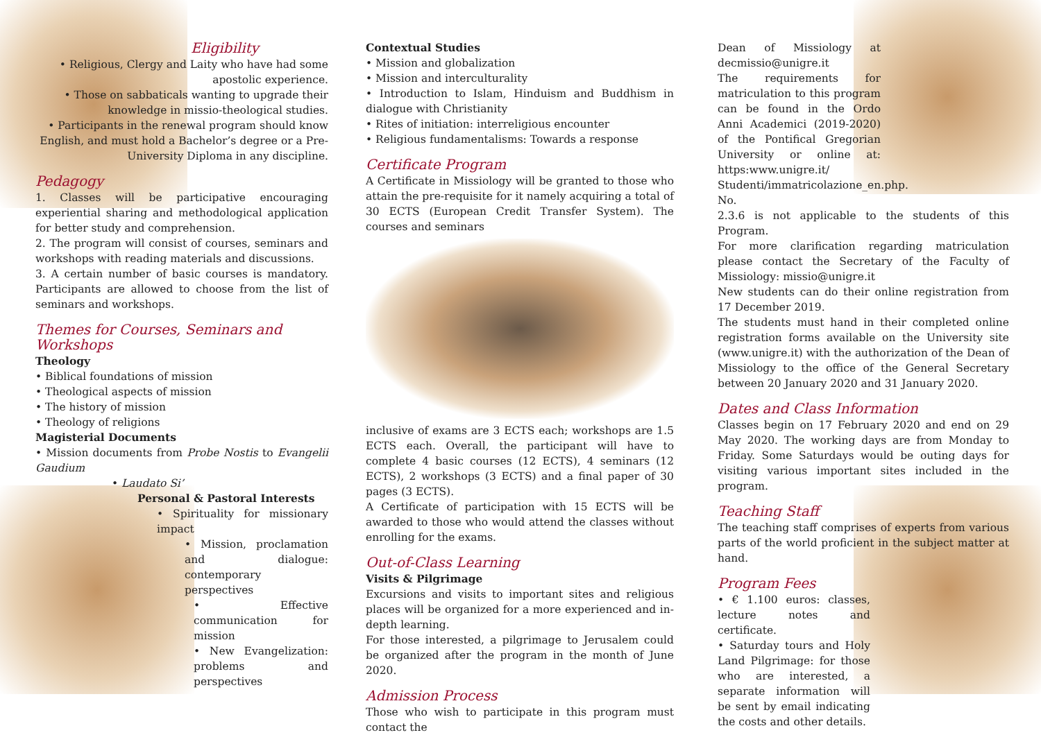Eligibility
• Religious, Clergy and Laity who have had some apostolic experience.
• Those on sabbaticals wanting to upgrade their knowledge in missio-theological studies.
• Participants in the renewal program should know English, and must hold a Bachelor’s degree or a Pre-University Diploma in any discipline.
Pedagogy
1. Classes will be participative encouraging experiential sharing and methodological application for better study and comprehension.
2. The program will consist of courses, seminars and workshops with reading materials and discussions.
3. A certain number of basic courses is mandatory. Participants are allowed to choose from the list of seminars and workshops.
Themes for Courses, Seminars and Workshops
Theology
• Biblical foundations of mission
• Theological aspects of mission
• The history of mission
• Theology of religions
Magisterial Documents
• Mission documents from Probe Nostis to Evangelii Gaudium
• Laudato Si’
Personal & Pastoral Interests
• Spirituality for missionary impact
• Mission, proclamation and dialogue: contemporary perspectives
• Effective communication for mission
• New Evangelization: problems and perspectives
Contextual Studies
• Mission and globalization
• Mission and interculturality
• Introduction to Islam, Hinduism and Buddhism in dialogue with Christianity
• Rites of initiation: interreligious encounter
• Religious fundamentalisms: Towards a response
Certificate Program
A Certificate in Missiology will be granted to those who attain the pre-requisite for it namely acquiring a total of 30 ECTS (European Credit Transfer System). The courses and seminars
inclusive of exams are 3 ECTS each; workshops are 1.5 ECTS each. Overall, the participant will have to complete 4 basic courses (12 ECTS), 4 seminars (12 ECTS), 2 workshops (3 ECTS) and a final paper of 30 pages (3 ECTS).
A Certificate of participation with 15 ECTS will be awarded to those who would attend the classes without enrolling for the exams.
Out-of-Class Learning
Visits & Pilgrimage
Excursions and visits to important sites and religious places will be organized for a more experienced and in-depth learning.
For those interested, a pilgrimage to Jerusalem could be organized after the program in the month of June 2020.
Admission Process
Those who wish to participate in this program must contact the
Dean of Missiology at decmissio@unigre.it
The requirements for matriculation to this program can be found in the Ordo Anni Academici (2019-2020) of the Pontifical Gregorian University or online at: https:www.unigre.it/ Studenti/immatricolazione_en.php. No.
2.3.6 is not applicable to the students of this Program.
For more clarification regarding matriculation please contact the Secretary of the Faculty of Missiology: missio@unigre.it
New students can do their online registration from 17 December 2019.
The students must hand in their completed online registration forms available on the University site (www.unigre.it) with the authorization of the Dean of Missiology to the office of the General Secretary between 20 January 2020 and 31 January 2020.
Dates and Class Information
Classes begin on 17 February 2020 and end on 29 May 2020. The working days are from Monday to Friday. Some Saturdays would be outing days for visiting various important sites included in the program.
Teaching Staff
The teaching staff comprises of experts from various parts of the world proficient in the subject matter at hand.
Program Fees
• € 1.100 euros: classes, lecture notes and certificate.
• Saturday tours and Holy Land Pilgrimage: for those who are interested, a separate information will be sent by email indicating the costs and other details.